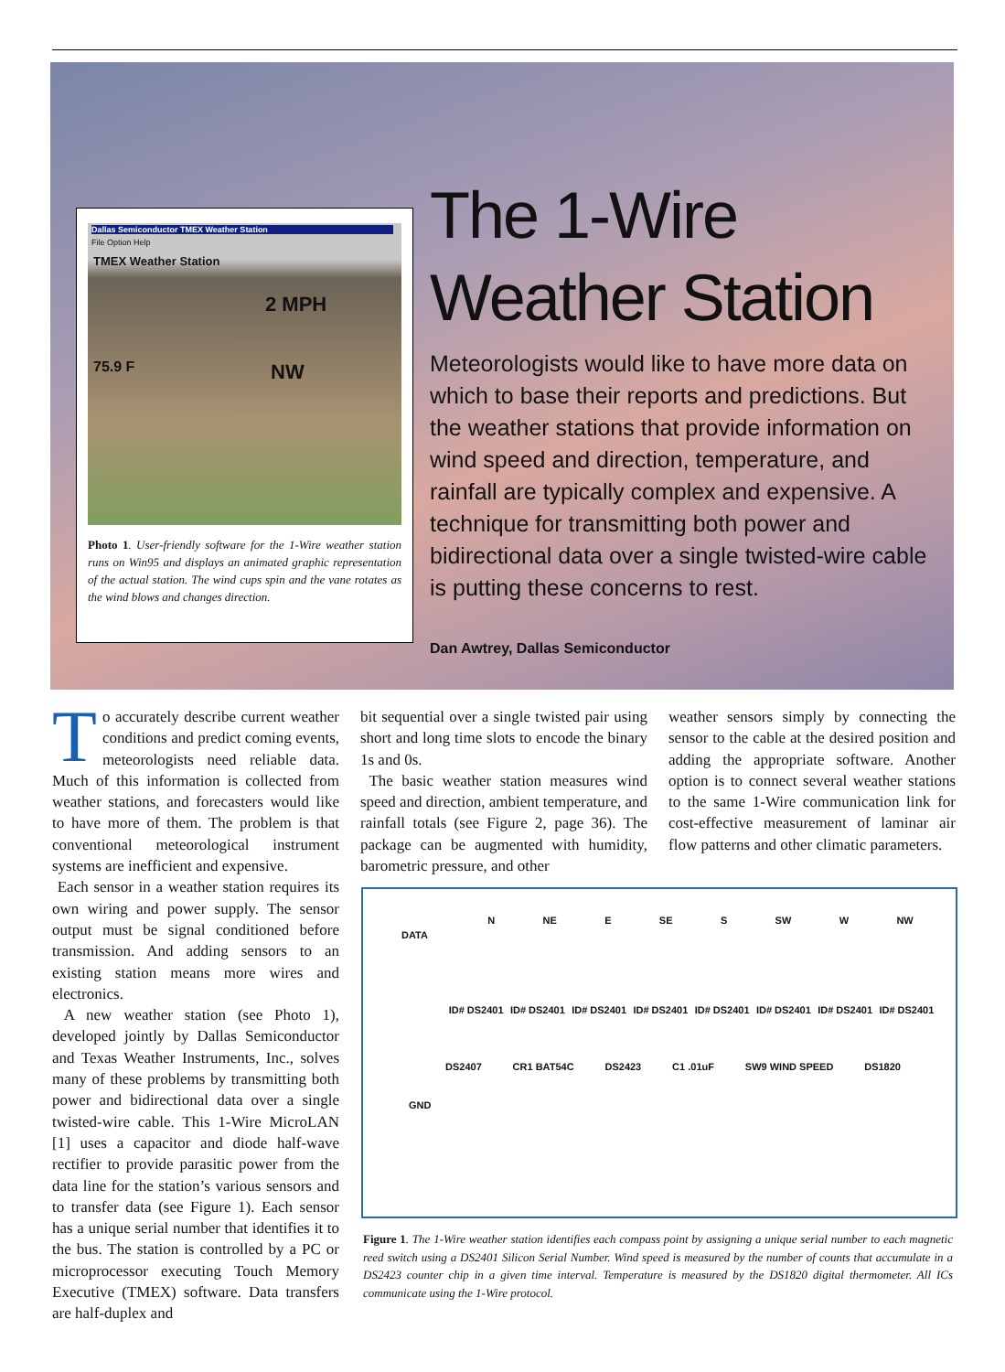Dallas Semiconductor TMEX Weather Station
File Option Help
TMEX Weather Station
2 MPH
75.9 F NW
Photo 1. User-friendly software for the 1-Wire weather station runs on Win95 and displays an animated graphic representation of the actual station. The wind cups spin and the vane rotates as the wind blows and changes direction.
The 1-Wire Weather Station
Meteorologists would like to have more data on which to base their reports and predictions. But the weather stations that provide information on wind speed and direction, temperature, and rainfall are typically complex and expensive. A technique for transmitting both power and bidirectional data over a single twisted-wire cable is putting these concerns to rest.
Dan Awtrey, Dallas Semiconductor
To accurately describe current weather conditions and predict coming events, meteorologists need reliable data. Much of this information is collected from weather stations, and forecasters would like to have more of them. The problem is that conventional meteorological instrument systems are inefficient and expensive.
Each sensor in a weather station requires its own wiring and power supply. The sensor output must be signal conditioned before transmission. And adding sensors to an existing station means more wires and electronics.
A new weather station (see Photo 1), developed jointly by Dallas Semiconductor and Texas Weather Instruments, Inc., solves many of these problems by transmitting both power and bidirectional data over a single twisted-wire cable. This 1-Wire MicroLAN [1] uses a capacitor and diode half-wave rectifier to provide parasitic power from the data line for the station’s various sensors and to transfer data (see Figure 1). Each sensor has a unique serial number that identifies it to the bus. The station is controlled by a PC or microprocessor executing Touch Memory Executive (TMEX) software. Data transfers are half-duplex and
bit sequential over a single twisted pair using short and long time slots to encode the binary 1s and 0s.
The basic weather station measures wind speed and direction, ambient temperature, and rainfall totals (see Figure 2, page 36). The package can be augmented with humidity, barometric pressure, and other
weather sensors simply by connecting the sensor to the cable at the desired position and adding the appropriate software. Another option is to connect several weather stations to the same 1-Wire communication link for cost-effective measurement of laminar air flow patterns and other climatic parameters.
N NE E SE S SW W NW
DATA
ID# DS2401 ID# DS2401 ID# DS2401 ID# DS2401 ID# DS2401 ID# DS2401 ID# DS2401 ID# DS2401
DS2407 CR1 BAT54C DS2423 C1 .01uF SW9 WIND SPEED DS1820
GND
Figure 1. The 1-Wire weather station identifies each compass point by assigning a unique serial number to each magnetic reed switch using a DS2401 Silicon Serial Number. Wind speed is measured by the number of counts that accumulate in a DS2423 counter chip in a given time interval. Temperature is measured by the DS1820 digital thermometer. All ICs communicate using the 1-Wire protocol.